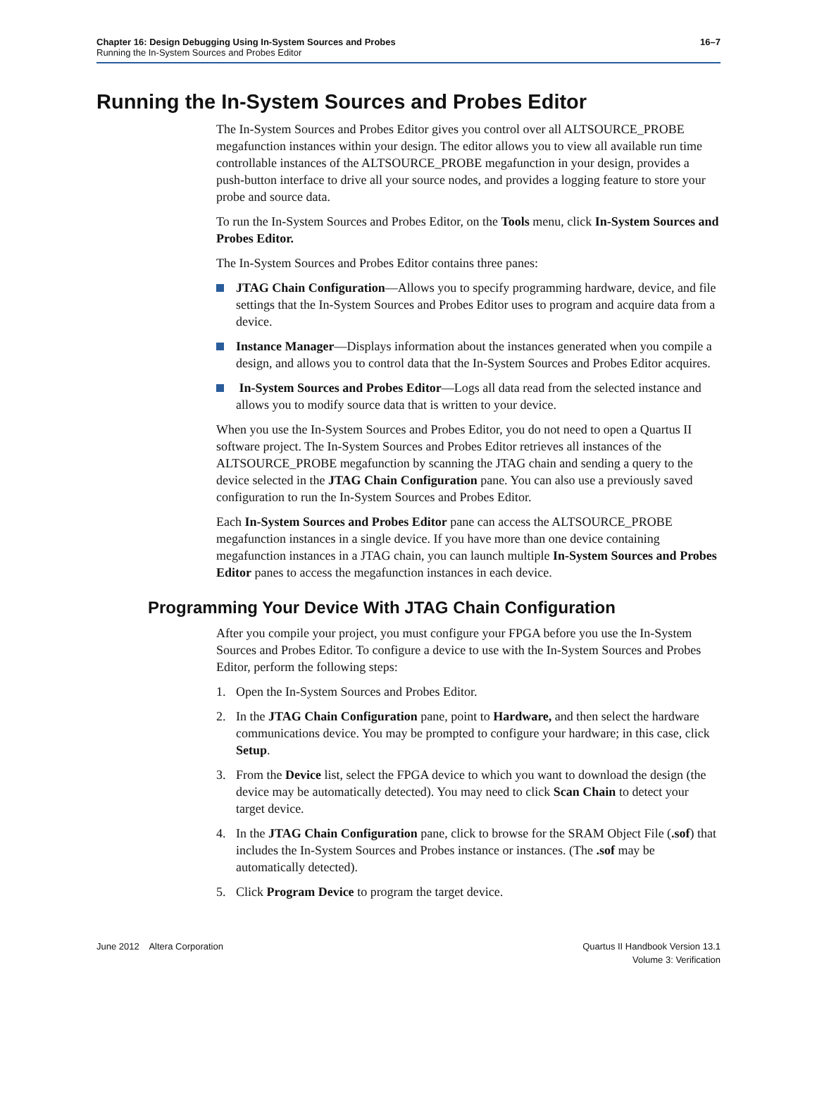Chapter 16: Design Debugging Using In-System Sources and Probes
Running the In-System Sources and Probes Editor
16–7
Running the In-System Sources and Probes Editor
The In-System Sources and Probes Editor gives you control over all ALTSOURCE_PROBE megafunction instances within your design. The editor allows you to view all available run time controllable instances of the ALTSOURCE_PROBE megafunction in your design, provides a push-button interface to drive all your source nodes, and provides a logging feature to store your probe and source data.
To run the In-System Sources and Probes Editor, on the Tools menu, click In-System Sources and Probes Editor.
The In-System Sources and Probes Editor contains three panes:
JTAG Chain Configuration—Allows you to specify programming hardware, device, and file settings that the In-System Sources and Probes Editor uses to program and acquire data from a device.
Instance Manager—Displays information about the instances generated when you compile a design, and allows you to control data that the In-System Sources and Probes Editor acquires.
In-System Sources and Probes Editor—Logs all data read from the selected instance and allows you to modify source data that is written to your device.
When you use the In-System Sources and Probes Editor, you do not need to open a Quartus II software project. The In-System Sources and Probes Editor retrieves all instances of the ALTSOURCE_PROBE megafunction by scanning the JTAG chain and sending a query to the device selected in the JTAG Chain Configuration pane. You can also use a previously saved configuration to run the In-System Sources and Probes Editor.
Each In-System Sources and Probes Editor pane can access the ALTSOURCE_PROBE megafunction instances in a single device. If you have more than one device containing megafunction instances in a JTAG chain, you can launch multiple In-System Sources and Probes Editor panes to access the megafunction instances in each device.
Programming Your Device With JTAG Chain Configuration
After you compile your project, you must configure your FPGA before you use the In-System Sources and Probes Editor. To configure a device to use with the In-System Sources and Probes Editor, perform the following steps:
1. Open the In-System Sources and Probes Editor.
2. In the JTAG Chain Configuration pane, point to Hardware, and then select the hardware communications device. You may be prompted to configure your hardware; in this case, click Setup.
3. From the Device list, select the FPGA device to which you want to download the design (the device may be automatically detected). You may need to click Scan Chain to detect your target device.
4. In the JTAG Chain Configuration pane, click to browse for the SRAM Object File (.sof) that includes the In-System Sources and Probes instance or instances. (The .sof may be automatically detected).
5. Click Program Device to program the target device.
June 2012 Altera Corporation
Quartus II Handbook Version 13.1
Volume 3: Verification